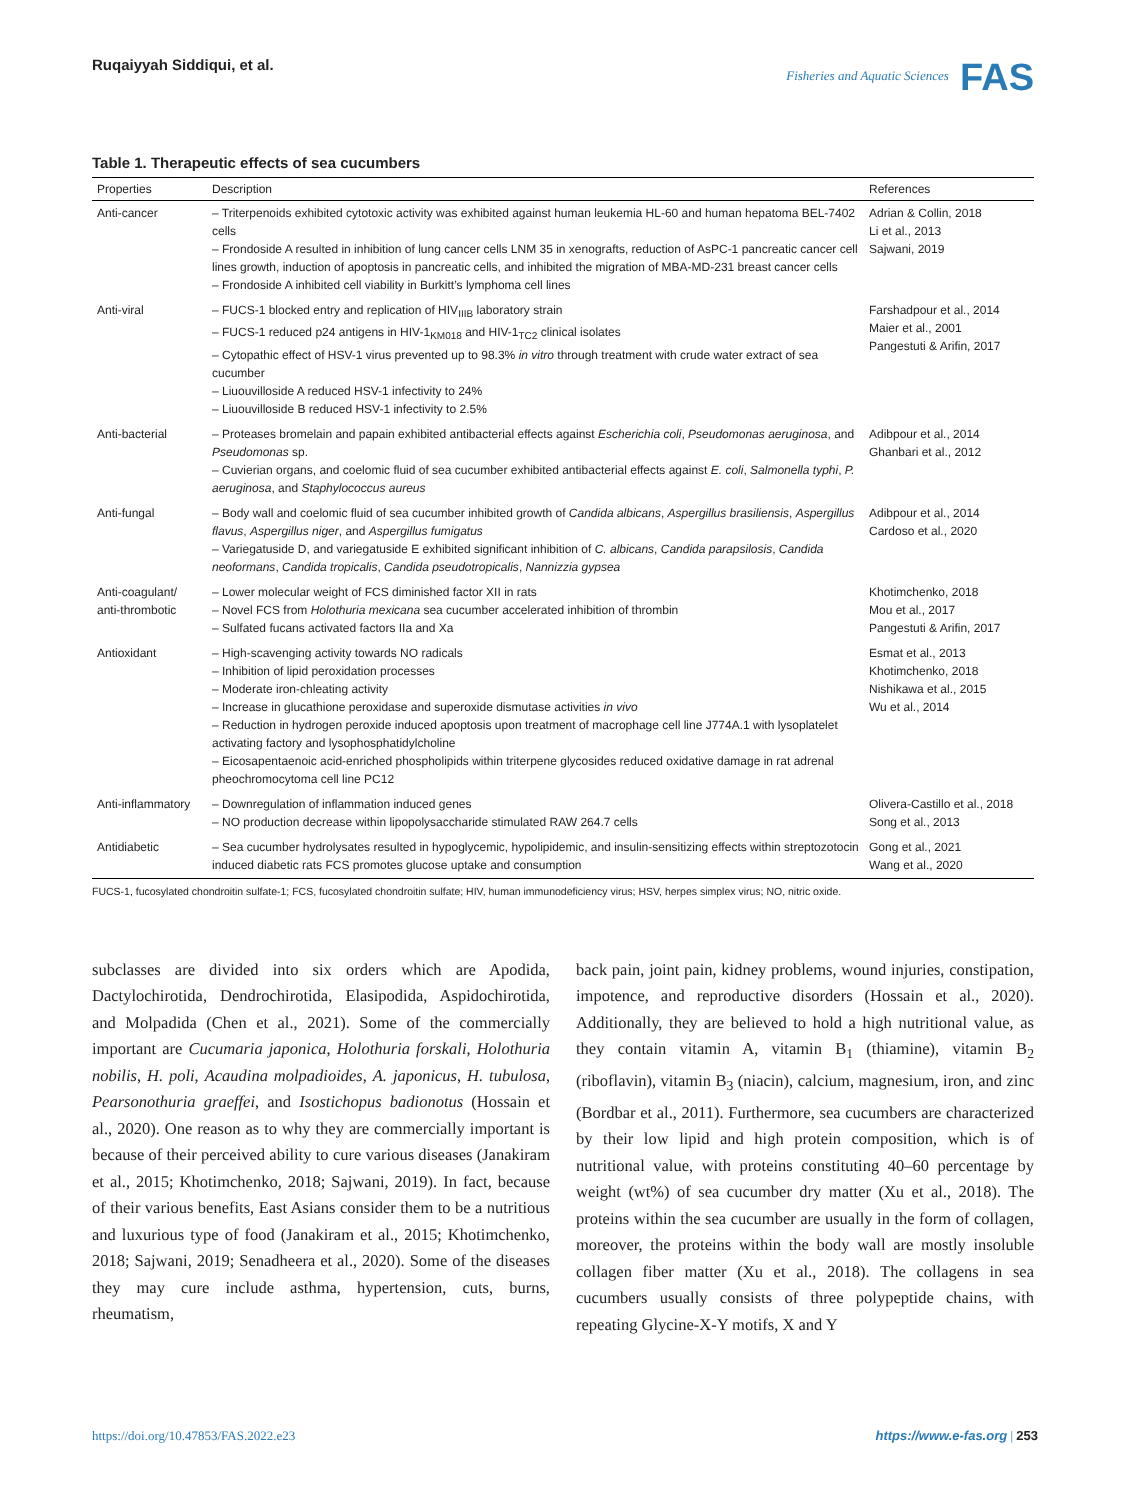Ruqaiyyah Siddiqui, et al.
Fisheries and Aquatic Sciences FAS
Table 1. Therapeutic effects of sea cucumbers
| Properties | Description | References |
| --- | --- | --- |
| Anti-cancer | – Triterpenoids exhibited cytotoxic activity was exhibited against human leukemia HL-60 and human hepatoma BEL-7402 cells – Frondoside A resulted in inhibition of lung cancer cells LNM 35 in xenografts, reduction of AsPC-1 pancreatic cancer cell lines growth, induction of apoptosis in pancreatic cells, and inhibited the migration of MBA-MD-231 breast cancer cells – Frondoside A inhibited cell viability in Burkitt’s lymphoma cell lines | Adrian & Collin, 2018 Li et al., 2013 Sajwani, 2019 |
| Anti-viral | – FUCS-1 blocked entry and replication of HIV<sub>IIIB</sub> laboratory strain – FUCS-1 reduced p24 antigens in HIV-1<sub>KM018</sub> and HIV-1<sub>TC2</sub> clinical isolates – Cytopathic effect of HSV-1 virus prevented up to 98.3% in vitro through treatment with crude water extract of sea cucumber – Liuouvilloside A reduced HSV-1 infectivity to 24% – Liuouvilloside B reduced HSV-1 infectivity to 2.5% | Farshadpour et al., 2014 Maier et al., 2001 Pangestuti & Arifin, 2017 |
| Anti-bacterial | – Proteases bromelain and papain exhibited antibacterial effects against Escherichia coli , Pseudomonas aeruginosa , and Pseudomonas sp. – Cuvierian organs, and coelomic fluid of sea cucumber exhibited antibacterial effects against E. coli , Salmonella typhi , P. aeruginosa , and Staphylococcus aureus | Adibpour et al., 2014 Ghanbari et al., 2012 |
| Anti-fungal | – Body wall and coelomic fluid of sea cucumber inhibited growth of Candida albicans , Aspergillus brasiliensis , Aspergillus flavus , Aspergillus niger , and Aspergillus fumigatus – Variegatuside D, and variegatuside E exhibited significant inhibition of C. albicans , Candida parapsilosis , Candida neoformans , Candida tropicalis , Candida pseudotropicalis , Nannizzia gypsea | Adibpour et al., 2014 Cardoso et al., 2020 |
| Anti-coagulant/ anti-thrombotic | – Lower molecular weight of FCS diminished factor XII in rats – Novel FCS from Holothuria mexicana sea cucumber accelerated inhibition of thrombin – Sulfated fucans activated factors IIa and Xa | Khotimchenko, 2018 Mou et al., 2017 Pangestuti & Arifin, 2017 |
| Antioxidant | – High-scavenging activity towards NO radicals – Inhibition of lipid peroxidation processes – Moderate iron-chleating activity – Increase in glucathione peroxidase and superoxide dismutase activities in vivo – Reduction in hydrogen peroxide induced apoptosis upon treatment of macrophage cell line J774A.1 with lysoplatelet activating factory and lysophosphatidylcholine – Eicosapentaenoic acid-enriched phospholipids within triterpene glycosides reduced oxidative damage in rat adrenal pheochromocytoma cell line PC12 | Esmat et al., 2013 Khotimchenko, 2018 Nishikawa et al., 2015 Wu et al., 2014 |
| Anti-inflammatory | – Downregulation of inflammation induced genes – NO production decrease within lipopolysaccharide stimulated RAW 264.7 cells | Olivera-Castillo et al., 2018 Song et al., 2013 |
| Antidiabetic | – Sea cucumber hydrolysates resulted in hypoglycemic, hypolipidemic, and insulin-sensitizing effects within streptozotocin induced diabetic rats FCS promotes glucose uptake and consumption | Gong et al., 2021 Wang et al., 2020 |
FUCS-1, fucosylated chondroitin sulfate-1; FCS, fucosylated chondroitin sulfate; HIV, human immunodeficiency virus; HSV, herpes simplex virus; NO, nitric oxide.
subclasses are divided into six orders which are Apodida, Dactylochirotida, Dendrochirotida, Elasipodida, Aspidochirotida, and Molpadida (Chen et al., 2021). Some of the commercially important are Cucumaria japonica, Holothuria forskali, Holothuria nobilis, H. poli, Acaudina molpadioides, A. japonicus, H. tubulosa, Pearsonothuria graeffei, and Isostichopus badionotus (Hossain et al., 2020). One reason as to why they are commercially important is because of their perceived ability to cure various diseases (Janakiram et al., 2015; Khotimchenko, 2018; Sajwani, 2019). In fact, because of their various benefits, East Asians consider them to be a nutritious and luxurious type of food (Janakiram et al., 2015; Khotimchenko, 2018; Sajwani, 2019; Senadheera et al., 2020). Some of the diseases they may cure include asthma, hypertension, cuts, burns, rheumatism,
back pain, joint pain, kidney problems, wound injuries, constipation, impotence, and reproductive disorders (Hossain et al., 2020). Additionally, they are believed to hold a high nutritional value, as they contain vitamin A, vitamin B<sub>1</sub> (thiamine), vitamin B<sub>2</sub> (riboflavin), vitamin B<sub>3</sub> (niacin), calcium, magnesium, iron, and zinc (Bordbar et al., 2011). Furthermore, sea cucumbers are characterized by their low lipid and high protein composition, which is of nutritional value, with proteins constituting 40–60 percentage by weight (wt%) of sea cucumber dry matter (Xu et al., 2018). The proteins within the sea cucumber are usually in the form of collagen, moreover, the proteins within the body wall are mostly insoluble collagen fiber matter (Xu et al., 2018). The collagens in sea cucumbers usually consists of three polypeptide chains, with repeating Glycine-X-Y motifs, X and Y
https://doi.org/10.47853/FAS.2022.e23 https://www.e-fas.org | 253